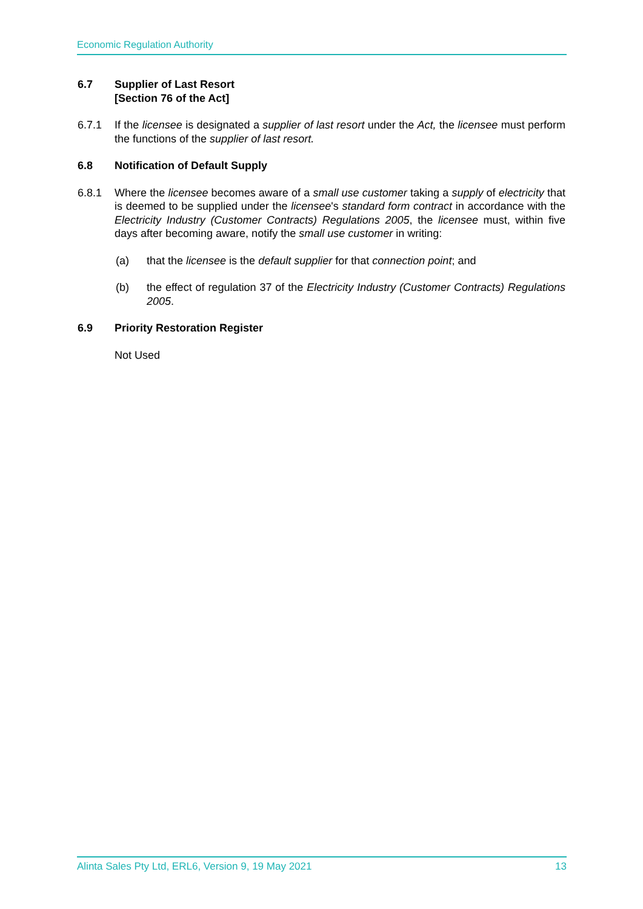Economic Regulation Authority
6.7 Supplier of Last Resort
[Section 76 of the Act]
6.7.1 If the licensee is designated a supplier of last resort under the Act, the licensee must perform the functions of the supplier of last resort.
6.8 Notification of Default Supply
6.8.1 Where the licensee becomes aware of a small use customer taking a supply of electricity that is deemed to be supplied under the licensee's standard form contract in accordance with the Electricity Industry (Customer Contracts) Regulations 2005, the licensee must, within five days after becoming aware, notify the small use customer in writing:
(a) that the licensee is the default supplier for that connection point; and
(b) the effect of regulation 37 of the Electricity Industry (Customer Contracts) Regulations 2005.
6.9 Priority Restoration Register
Not Used
Alinta Sales Pty Ltd, ERL6, Version 9, 19 May 2021 13